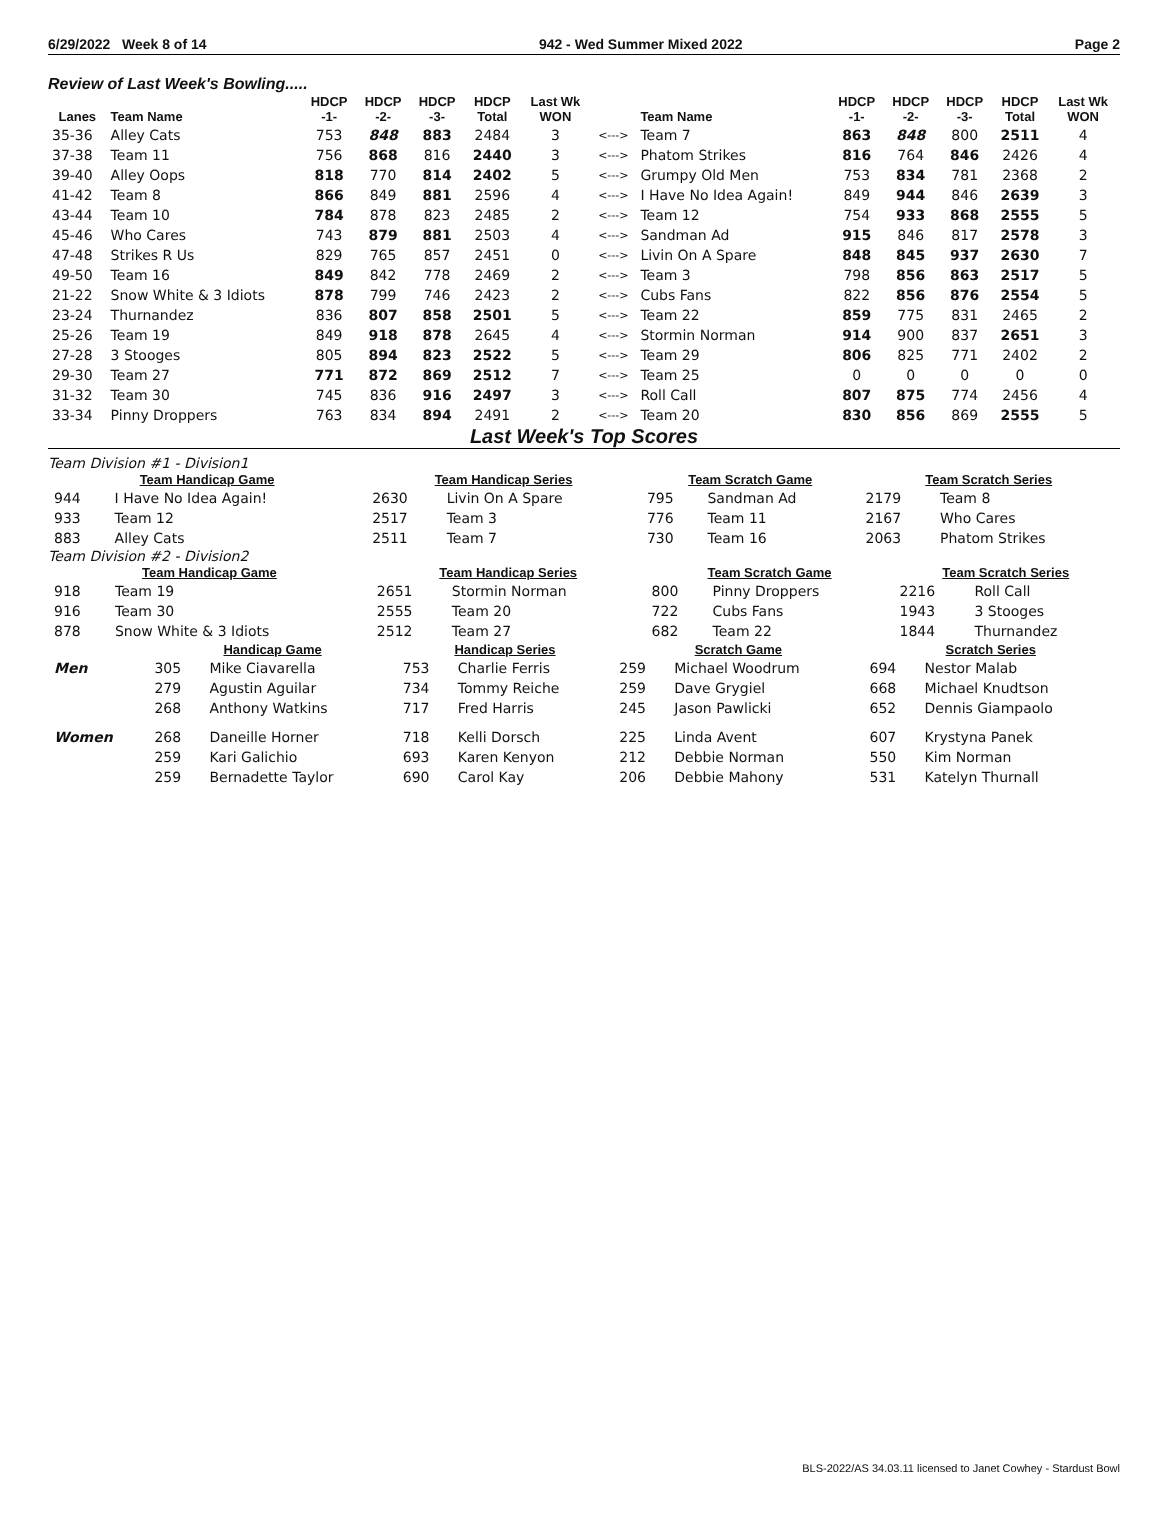6/29/2022 Week 8 of 14 942 - Wed Summer Mixed 2022 Page 2
Review of Last Week's Bowling.....
| Lanes | Team Name | HDCP -1- | HDCP -2- | HDCP -3- | HDCP Total | Last Wk WON | | Team Name | HDCP -1- | HDCP -2- | HDCP -3- | HDCP Total | Last Wk WON |
| --- | --- | --- | --- | --- | --- | --- | --- | --- | --- | --- | --- | --- | --- |
| 35-36 | Alley Cats | 753 | 848 | 883 | 2484 | 3 | <---> | Team 7 | 863 | 848 | 800 | 2511 | 4 |
| 37-38 | Team 11 | 756 | 868 | 816 | 2440 | 3 | <---> | Phatom Strikes | 816 | 764 | 846 | 2426 | 4 |
| 39-40 | Alley Oops | 818 | 770 | 814 | 2402 | 5 | <---> | Grumpy Old Men | 753 | 834 | 781 | 2368 | 2 |
| 41-42 | Team 8 | 866 | 849 | 881 | 2596 | 4 | <---> | I Have No Idea Again! | 849 | 944 | 846 | 2639 | 3 |
| 43-44 | Team 10 | 784 | 878 | 823 | 2485 | 2 | <---> | Team 12 | 754 | 933 | 868 | 2555 | 5 |
| 45-46 | Who Cares | 743 | 879 | 881 | 2503 | 4 | <---> | Sandman Ad | 915 | 846 | 817 | 2578 | 3 |
| 47-48 | Strikes R Us | 829 | 765 | 857 | 2451 | 0 | <---> | Livin On A Spare | 848 | 845 | 937 | 2630 | 7 |
| 49-50 | Team 16 | 849 | 842 | 778 | 2469 | 2 | <---> | Team 3 | 798 | 856 | 863 | 2517 | 5 |
| 21-22 | Snow White & 3 Idiots | 878 | 799 | 746 | 2423 | 2 | <---> | Cubs Fans | 822 | 856 | 876 | 2554 | 5 |
| 23-24 | Thurnandez | 836 | 807 | 858 | 2501 | 5 | <---> | Team 22 | 859 | 775 | 831 | 2465 | 2 |
| 25-26 | Team 19 | 849 | 918 | 878 | 2645 | 4 | <---> | Stormin Norman | 914 | 900 | 837 | 2651 | 3 |
| 27-28 | 3 Stooges | 805 | 894 | 823 | 2522 | 5 | <---> | Team 29 | 806 | 825 | 771 | 2402 | 2 |
| 29-30 | Team 27 | 771 | 872 | 869 | 2512 | 7 | <---> | Team 25 | 0 | 0 | 0 | 0 | 0 |
| 31-32 | Team 30 | 745 | 836 | 916 | 2497 | 3 | <---> | Roll Call | 807 | 875 | 774 | 2456 | 4 |
| 33-34 | Pinny Droppers | 763 | 834 | 894 | 2491 | 2 | <---> | Team 20 | 830 | 856 | 869 | 2555 | 5 |
Last Week's Top Scores
Team Division #1 - Division1
| Team Handicap Game | | Team Handicap Series | | Team Scratch Game | | Team Scratch Series | |
| --- | --- | --- | --- | --- | --- | --- | --- |
| 944 | I Have No Idea Again! | 2630 | Livin On A Spare | 795 | Sandman Ad | 2179 | Team 8 |
| 933 | Team 12 | 2517 | Team 3 | 776 | Team 11 | 2167 | Who Cares |
| 883 | Alley Cats | 2511 | Team 7 | 730 | Team 16 | 2063 | Phatom Strikes |
Team Division #2 - Division2
| Team Handicap Game | | Team Handicap Series | | Team Scratch Game | | Team Scratch Series | |
| --- | --- | --- | --- | --- | --- | --- | --- |
| 918 | Team 19 | 2651 | Stormin Norman | 800 | Pinny Droppers | 2216 | Roll Call |
| 916 | Team 30 | 2555 | Team 20 | 722 | Cubs Fans | 1943 | 3 Stooges |
| 878 | Snow White & 3 Idiots | 2512 | Team 27 | 682 | Team 22 | 1844 | Thurnandez |
| | Handicap Game | | Handicap Series | | Scratch Game | | Scratch Series | |
| --- | --- | --- | --- | --- | --- | --- | --- | --- |
| Men | 305 | Mike Ciavarella | 753 | Charlie Ferris | 259 | Michael Woodrum | 694 | Nestor Malab |
| | 279 | Agustin Aguilar | 734 | Tommy Reiche | 259 | Dave Grygiel | 668 | Michael Knudtson |
| | 268 | Anthony Watkins | 717 | Fred Harris | 245 | Jason Pawlicki | 652 | Dennis Giampaolo |
| Women | 268 | Daneille Horner | 718 | Kelli Dorsch | 225 | Linda Avent | 607 | Krystyna Panek |
| | 259 | Kari Galichio | 693 | Karen Kenyon | 212 | Debbie Norman | 550 | Kim Norman |
| | 259 | Bernadette Taylor | 690 | Carol Kay | 206 | Debbie Mahony | 531 | Katelyn Thurnall |
BLS-2022/AS 34.03.11 licensed to Janet Cowhey - Stardust Bowl